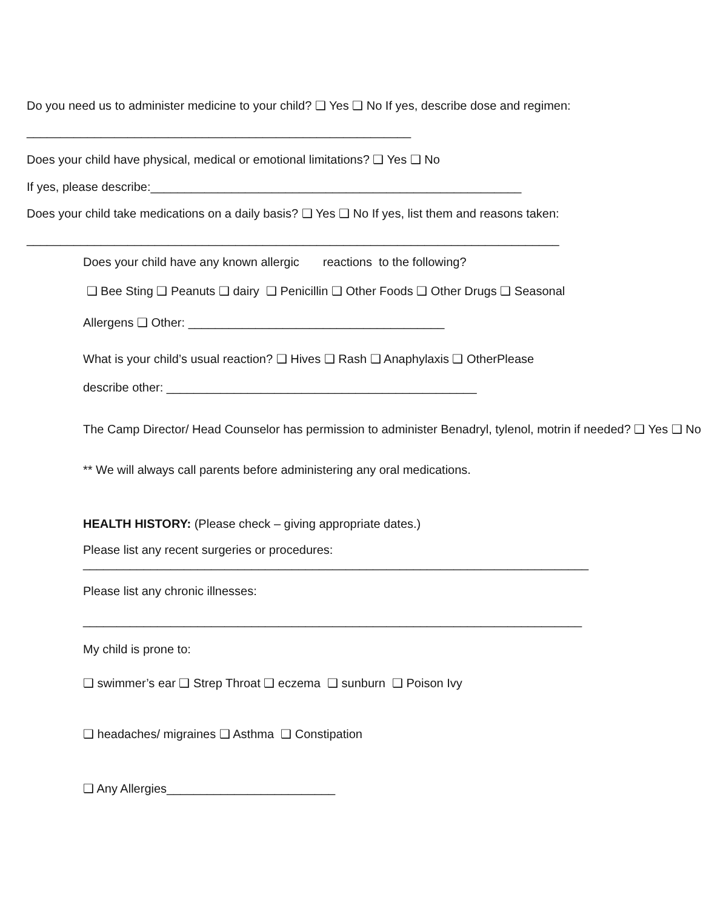Do you need us to administer medicine to your child? ❑ Yes ❑ No If yes, describe dose and regimen:
_________________________________________________________
Does your child have physical, medical or emotional limitations? ❑ Yes ❑ No
If yes, please describe:_______________________________________________________
Does your child take medications on a daily basis? ❑ Yes ❑ No If yes, list them and reasons taken:
_______________________________________________________________________________
Does your child have any known allergic reactions to the following?
❑ Bee Sting ❑ Peanuts ❑ dairy ❑ Penicillin ❑ Other Foods ❑ Other Drugs ❑ Seasonal
Allergens ❑ Other: ______________________________________
What is your child’s usual reaction? ❑ Hives ❑ Rash ❑ Anaphylaxis ❑ OtherPlease
describe other: ______________________________________________
The Camp Director/ Head Counselor has permission to administer Benadryl, tylenol, motrin if needed? ❑ Yes ❑ No
** We will always call parents before administering any oral medications.
HEALTH HISTORY: (Please check – giving appropriate dates.)
Please list any recent surgeries or procedures:
___________________________________________________________________________
Please list any chronic illnesses:
__________________________________________________________________________
My child is prone to:
❑ swimmer’s ear ❑ Strep Throat ❑ eczema ❑ sunburn ❑ Poison Ivy
❑ headaches/ migraines ❑ Asthma ❑ Constipation
❑ Any Allergies_________________________